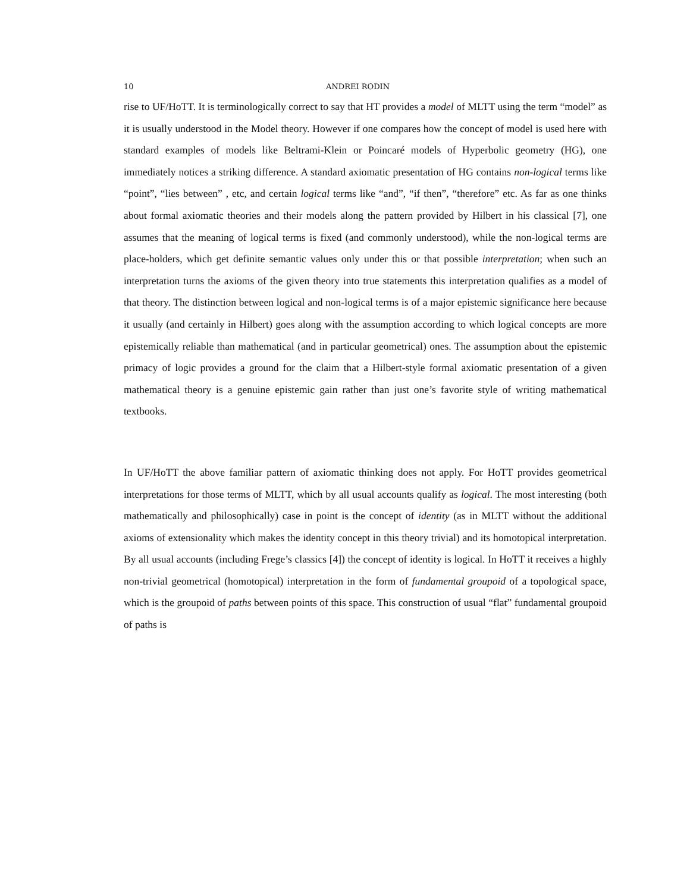10 ANDREI RODIN
rise to UF/HoTT. It is terminologically correct to say that HT provides a model of MLTT using the term “model” as it is usually understood in the Model theory. However if one compares how the concept of model is used here with standard examples of models like Beltrami-Klein or Poincaré models of Hyperbolic geometry (HG), one immediately notices a striking difference. A standard axiomatic presentation of HG contains non-logical terms like “point”, “lies between” , etc, and certain logical terms like “and”, “if then”, “therefore” etc. As far as one thinks about formal axiomatic theories and their models along the pattern provided by Hilbert in his classical [7], one assumes that the meaning of logical terms is fixed (and commonly understood), while the non-logical terms are place-holders, which get definite semantic values only under this or that possible interpretation; when such an interpretation turns the axioms of the given theory into true statements this interpretation qualifies as a model of that theory. The distinction between logical and non-logical terms is of a major epistemic significance here because it usually (and certainly in Hilbert) goes along with the assumption according to which logical concepts are more epistemically reliable than mathematical (and in particular geometrical) ones. The assumption about the epistemic primacy of logic provides a ground for the claim that a Hilbert-style formal axiomatic presentation of a given mathematical theory is a genuine epistemic gain rather than just one’s favorite style of writing mathematical textbooks.
In UF/HoTT the above familiar pattern of axiomatic thinking does not apply. For HoTT provides geometrical interpretations for those terms of MLTT, which by all usual accounts qualify as logical. The most interesting (both mathematically and philosophically) case in point is the concept of identity (as in MLTT without the additional axioms of extensionality which makes the identity concept in this theory trivial) and its homotopical interpretation. By all usual accounts (including Frege’s classics [4]) the concept of identity is logical. In HoTT it receives a highly non-trivial geometrical (homotopical) interpretation in the form of fundamental groupoid of a topological space, which is the groupoid of paths between points of this space. This construction of usual “flat” fundamental groupoid of paths is